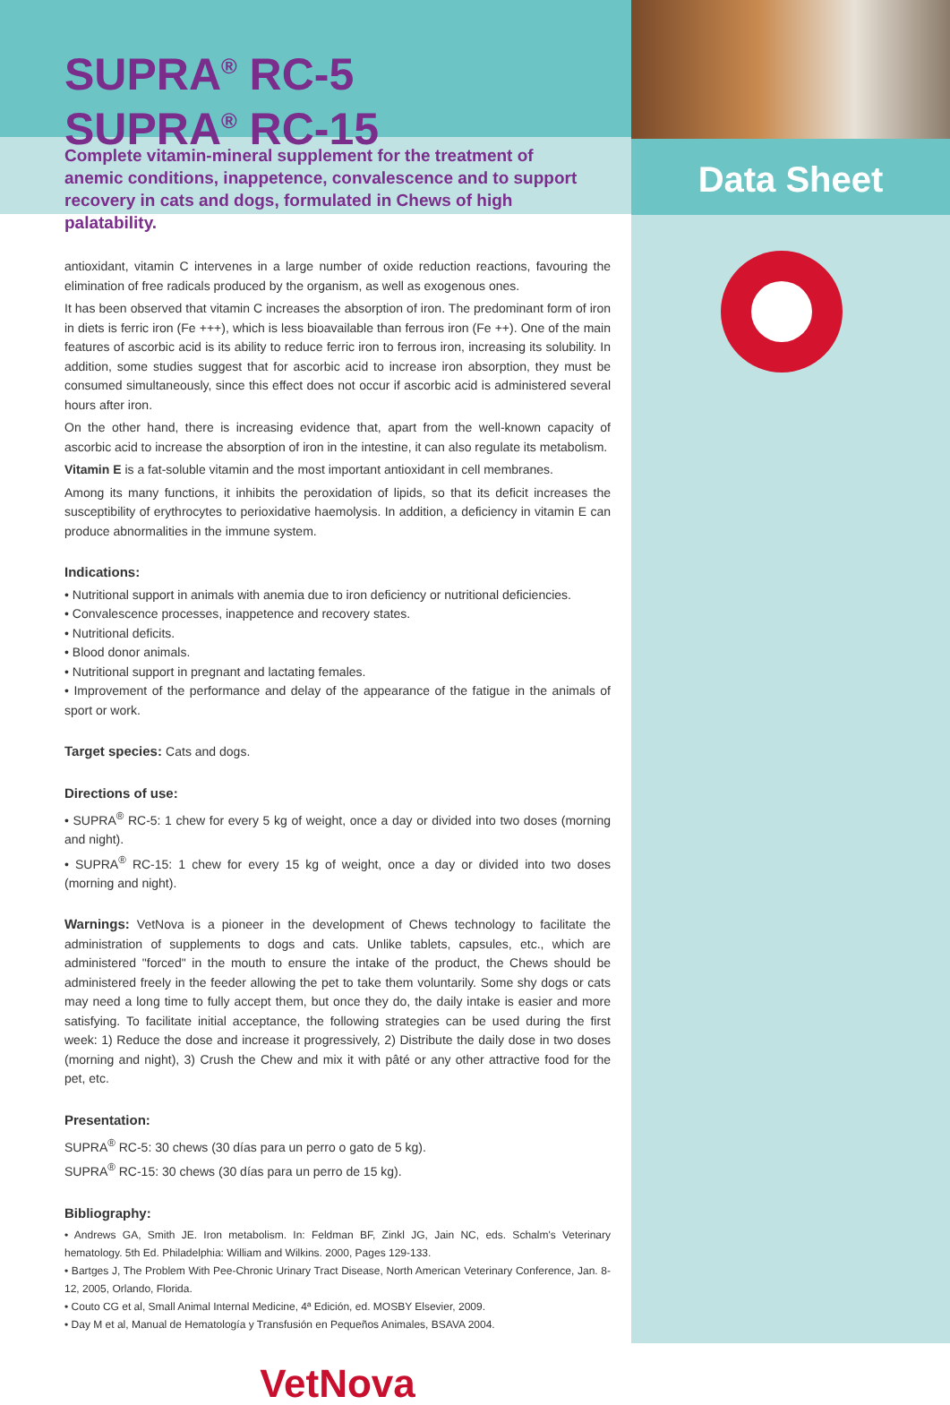SUPRA<sup>®</sup> RC-5
SUPRA<sup>®</sup> RC-15
Complete vitamin-mineral supplement for the treatment of anemic conditions, inappetence, convalescence and to support recovery in cats and dogs, formulated in Chews of high palatability.
Data Sheet
antioxidant, vitamin C intervenes in a large number of oxide reduction reactions, favouring the elimination of free radicals produced by the organism, as well as exogenous ones.
It has been observed that vitamin C increases the absorption of iron. The predominant form of iron in diets is ferric iron (Fe +++), which is less bioavailable than ferrous iron (Fe ++). One of the main features of ascorbic acid is its ability to reduce ferric iron to ferrous iron, increasing its solubility. In addition, some studies suggest that for ascorbic acid to increase iron absorption, they must be consumed simultaneously, since this effect does not occur if ascorbic acid is administered several hours after iron.
On the other hand, there is increasing evidence that, apart from the well-known capacity of ascorbic acid to increase the absorption of iron in the intestine, it can also regulate its metabolism.
Vitamin E is a fat-soluble vitamin and the most important antioxidant in cell membranes.
Among its many functions, it inhibits the peroxidation of lipids, so that its deficit increases the susceptibility of erythrocytes to perioxidative haemolysis. In addition, a deficiency in vitamin E can produce abnormalities in the immune system.
Indications:
• Nutritional support in animals with anemia due to iron deficiency or nutritional deficiencies.
• Convalescence processes, inappetence and recovery states.
• Nutritional deficits.
• Blood donor animals.
• Nutritional support in pregnant and lactating females.
• Improvement of the performance and delay of the appearance of the fatigue in the animals of sport or work.
Target species: Cats and dogs.
Directions of use:
• SUPRA<sup>®</sup> RC-5: 1 chew for every 5 kg of weight, once a day or divided into two doses (morning and night).
• SUPRA<sup>®</sup> RC-15: 1 chew for every 15 kg of weight, once a day or divided into two doses (morning and night).
Warnings: VetNova is a pioneer in the development of Chews technology to facilitate the administration of supplements to dogs and cats. Unlike tablets, capsules, etc., which are administered "forced" in the mouth to ensure the intake of the product, the Chews should be administered freely in the feeder allowing the pet to take them voluntarily. Some shy dogs or cats may need a long time to fully accept them, but once they do, the daily intake is easier and more satisfying. To facilitate initial acceptance, the following strategies can be used during the first week: 1) Reduce the dose and increase it progressively, 2) Distribute the daily dose in two doses (morning and night), 3) Crush the Chew and mix it with pâté or any other attractive food for the pet, etc.
Presentation:
SUPRA<sup>®</sup> RC-5: 30 chews (30 días para un perro o gato de 5 kg).
SUPRA<sup>®</sup> RC-15: 30 chews (30 días para un perro de 15 kg).
Bibliography:
• Andrews GA, Smith JE. Iron metabolism. In: Feldman BF, Zinkl JG, Jain NC, eds. Schalm's Veterinary hematology. 5th Ed. Philadelphia: William and Wilkins. 2000, Pages 129-133.
• Bartges J, The Problem With Pee-Chronic Urinary Tract Disease, North American Veterinary Conference, Jan. 8-12, 2005, Orlando, Florida.
• Couto CG et al, Small Animal Internal Medicine, 4ª Edición, ed. MOSBY Elsevier, 2009.
• Day M et al, Manual de Hematología y Transfusión en Pequeños Animales, BSAVA 2004.
VetNova